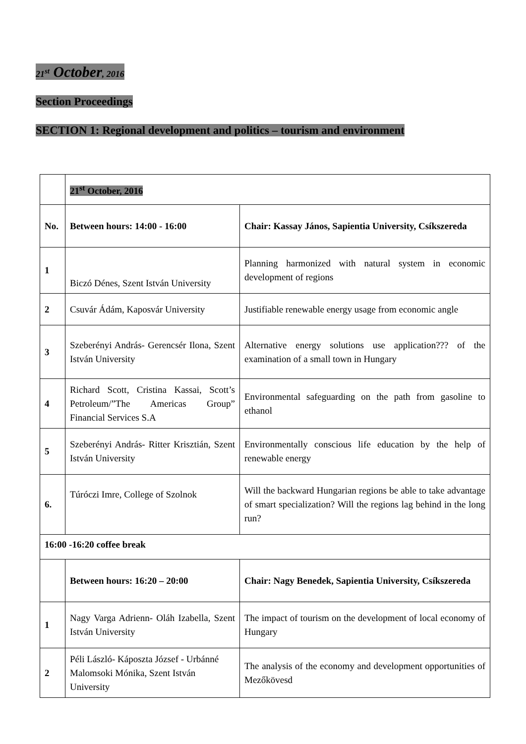21<sup>st</sup> October, 2016
Section Proceedings
SECTION 1: Regional development and politics – tourism and environment
| | 21<sup>st</sup> October, 2016 | |
| No. | Between hours: 14:00 - 16:00 | Chair: Kassay János, Sapientia University, Csíkszereda |
| 1 | Biczó Dénes, Szent István University | Planning harmonized with natural system in economic development of regions |
| 2 | Csuvár Ádám, Kaposvár University | Justifiable renewable energy usage from economic angle |
| 3 | Szeberényi András- Gerencsér Ilona, Szent István University | Alternative energy solutions use application??? of the examination of a small town in Hungary |
| 4 | Richard Scott, Cristina Kassai, Scott’s Petroleum/”The Americas Group” Financial Services S.A | Environmental safeguarding on the path from gasoline to ethanol |
| 5 | Szeberényi András- Ritter Krisztián, Szent István University | Environmentally conscious life education by the help of renewable energy |
| 6. | Túróczi Imre, College of Szolnok | Will the backward Hungarian regions be able to take advantage of smart specialization? Will the regions lag behind in the long run? |
| 16:00 -16:20 coffee break | | |
| | Between hours: 16:20 – 20:00 | Chair: Nagy Benedek, Sapientia University, Csíkszereda |
| 1 | Nagy Varga Adrienn- Oláh Izabella, Szent István University | The impact of tourism on the development of local economy of Hungary |
| 2 | Péli László- Káposzta József - Urbánné Malomsoki Mónika, Szent István University | The analysis of the economy and development opportunities of Mezőkövesd |